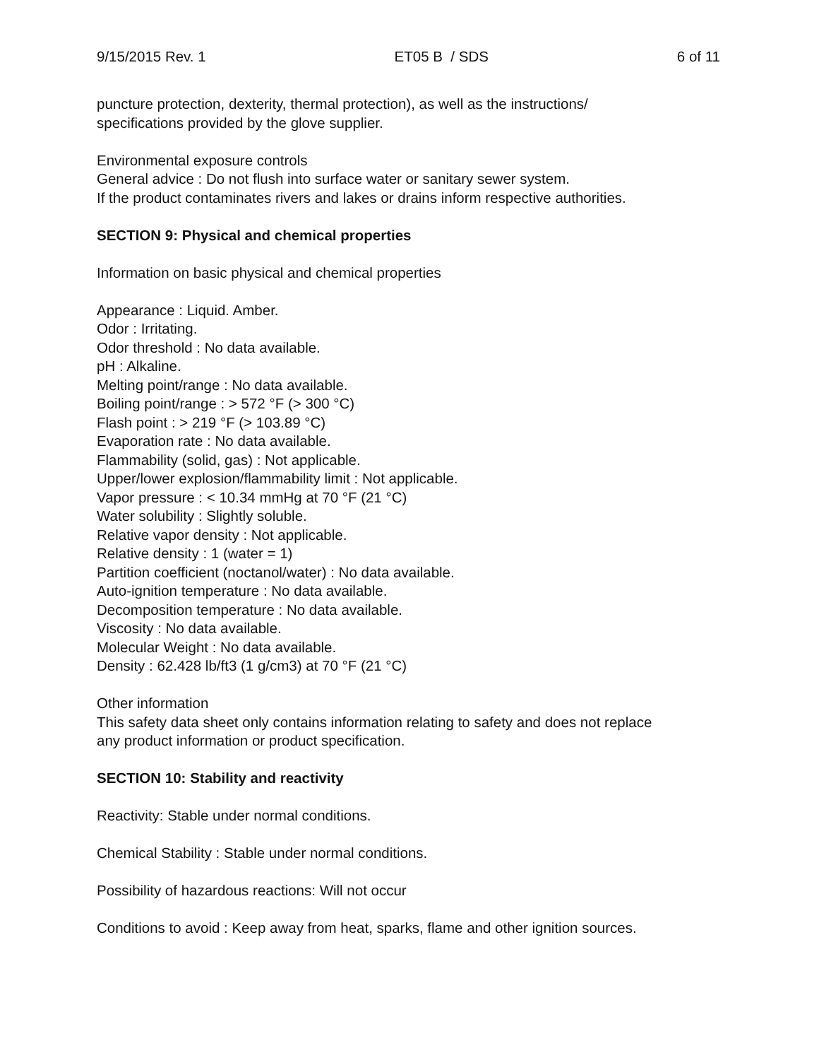9/15/2015 Rev. 1 ET05 B / SDS 6 of 11
puncture protection, dexterity, thermal protection), as well as the instructions/
specifications provided by the glove supplier.
Environmental exposure controls
General advice : Do not flush into surface water or sanitary sewer system.
If the product contaminates rivers and lakes or drains inform respective authorities.
SECTION 9: Physical and chemical properties
Information on basic physical and chemical properties
Appearance : Liquid. Amber.
Odor : Irritating.
Odor threshold : No data available.
pH : Alkaline.
Melting point/range : No data available.
Boiling point/range : > 572 °F (> 300 °C)
Flash point : > 219 °F (> 103.89 °C)
Evaporation rate : No data available.
Flammability (solid, gas) : Not applicable.
Upper/lower explosion/flammability limit : Not applicable.
Vapor pressure : < 10.34 mmHg at 70 °F (21 °C)
Water solubility : Slightly soluble.
Relative vapor density : Not applicable.
Relative density : 1 (water = 1)
Partition coefficient (noctanol/water) : No data available.
Auto-ignition temperature : No data available.
Decomposition temperature : No data available.
Viscosity : No data available.
Molecular Weight : No data available.
Density : 62.428 lb/ft3 (1 g/cm3) at 70 °F (21 °C)
Other information
This safety data sheet only contains information relating to safety and does not replace
any product information or product specification.
SECTION 10: Stability and reactivity
Reactivity: Stable under normal conditions.
Chemical Stability : Stable under normal conditions.
Possibility of hazardous reactions: Will not occur
Conditions to avoid : Keep away from heat, sparks, flame and other ignition sources.